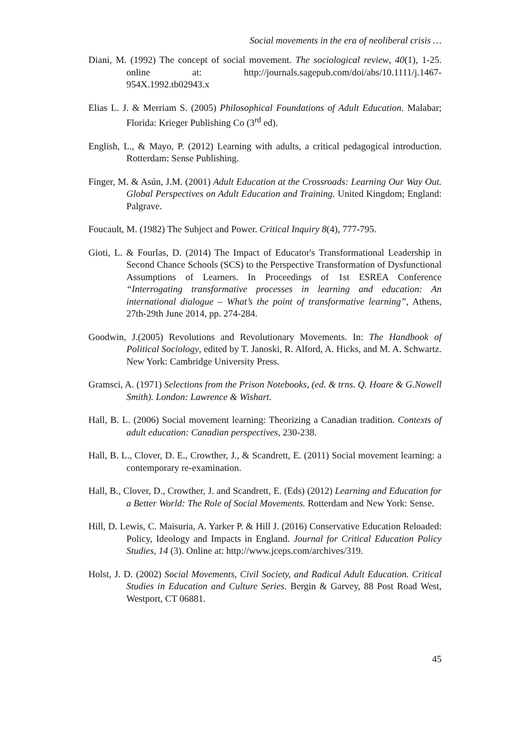Social movements in the era of neoliberal crisis …
Diani, M. (1992) The concept of social movement. The sociological review, 40(1), 1-25. online at: http://journals.sagepub.com/doi/abs/10.1111/j.1467-954X.1992.tb02943.x
Elias L. J. & Merriam S. (2005) Philosophical Foundations of Adult Education. Malabar; Florida: Krieger Publishing Co (3<sup>rd</sup> ed).
English, L., & Mayo, P. (2012) Learning with adults, a critical pedagogical introduction. Rotterdam: Sense Publishing.
Finger, M. & Asún, J.M. (2001) Adult Education at the Crossroads: Learning Our Way Out. Global Perspectives on Adult Education and Training. United Kingdom; England: Palgrave.
Foucault, M. (1982) The Subject and Power. Critical Inquiry 8(4), 777-795.
Gioti, L. & Fourlas, D. (2014) The Impact of Educator's Transformational Leadership in Second Chance Schools (SCS) to the Perspective Transformation of Dysfunctional Assumptions of Learners. In Proceedings of 1st ESREA Conference “Interrogating transformative processes in learning and education: An international dialogue – What’s the point of transformative learning”, Athens, 27th-29th June 2014, pp. 274-284.
Goodwin, J.(2005) Revolutions and Revolutionary Movements. In: The Handbook of Political Sociology, edited by T. Janoski, R. Alford, A. Hicks, and M. A. Schwartz. New York: Cambridge University Press.
Gramsci, A. (1971) Selections from the Prison Notebooks, (ed. & trns. Q. Hoare & G.Nowell Smith). London: Lawrence & Wishart.
Hall, B. L. (2006) Social movement learning: Theorizing a Canadian tradition. Contexts of adult education: Canadian perspectives, 230-238.
Hall, B. L., Clover, D. E., Crowther, J., & Scandrett, E. (2011) Social movement learning: a contemporary re-examination.
Hall, B., Clover, D., Crowther, J. and Scandrett, E. (Eds) (2012) Learning and Education for a Better World: The Role of Social Movements. Rotterdam and New York: Sense.
Hill, D. Lewis, C. Maisuria, A. Yarker P. & Hill J. (2016) Conservative Education Reloaded: Policy, Ideology and Impacts in England. Journal for Critical Education Policy Studies, 14 (3). Online at: http://www.jceps.com/archives/319.
Holst, J. D. (2002) Social Movements, Civil Society, and Radical Adult Education. Critical Studies in Education and Culture Series. Bergin & Garvey, 88 Post Road West, Westport, CT 06881.
45